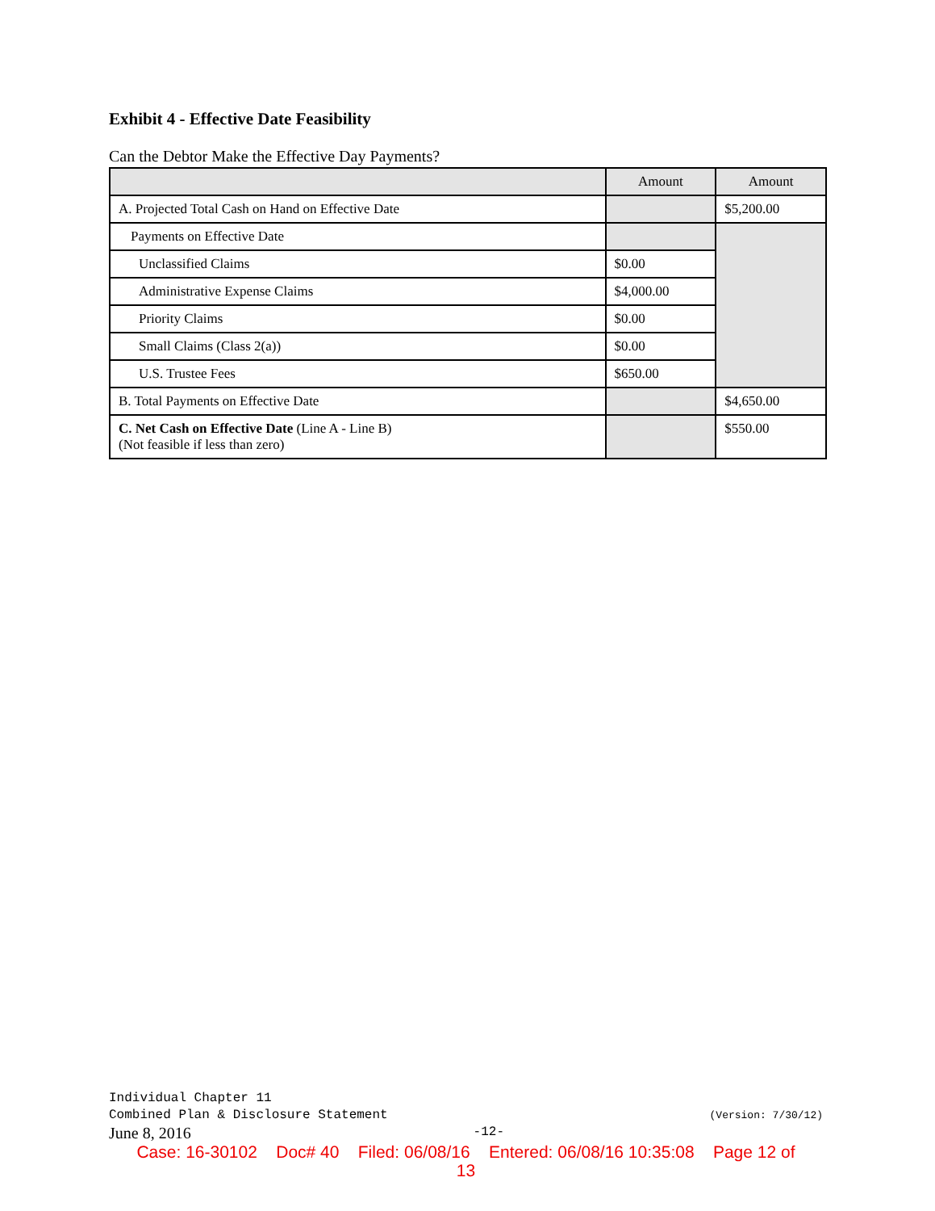Exhibit 4 - Effective Date Feasibility
Can the Debtor Make the Effective Day Payments?
| | Amount | Amount |
| --- | --- | --- |
| A. Projected Total Cash on Hand on Effective Date | | $5,200.00 |
| Payments on Effective Date | | |
| Unclassified Claims | $0.00 | |
| Administrative Expense Claims | $4,000.00 | |
| Priority Claims | $0.00 | |
| Small Claims (Class 2(a)) | $0.00 | |
| U.S. Trustee Fees | $650.00 | |
| B. Total Payments on Effective Date | | $4,650.00 |
| C. Net Cash on Effective Date (Line A - Line B) (Not feasible if less than zero) | | $550.00 |
Individual Chapter 11
Combined Plan & Disclosure Statement (Version: 7/30/12)
June 8, 2016 -12-
Case: 16-30102 Doc# 40 Filed: 06/08/16 Entered: 06/08/16 10:35:08 Page 12 of
13